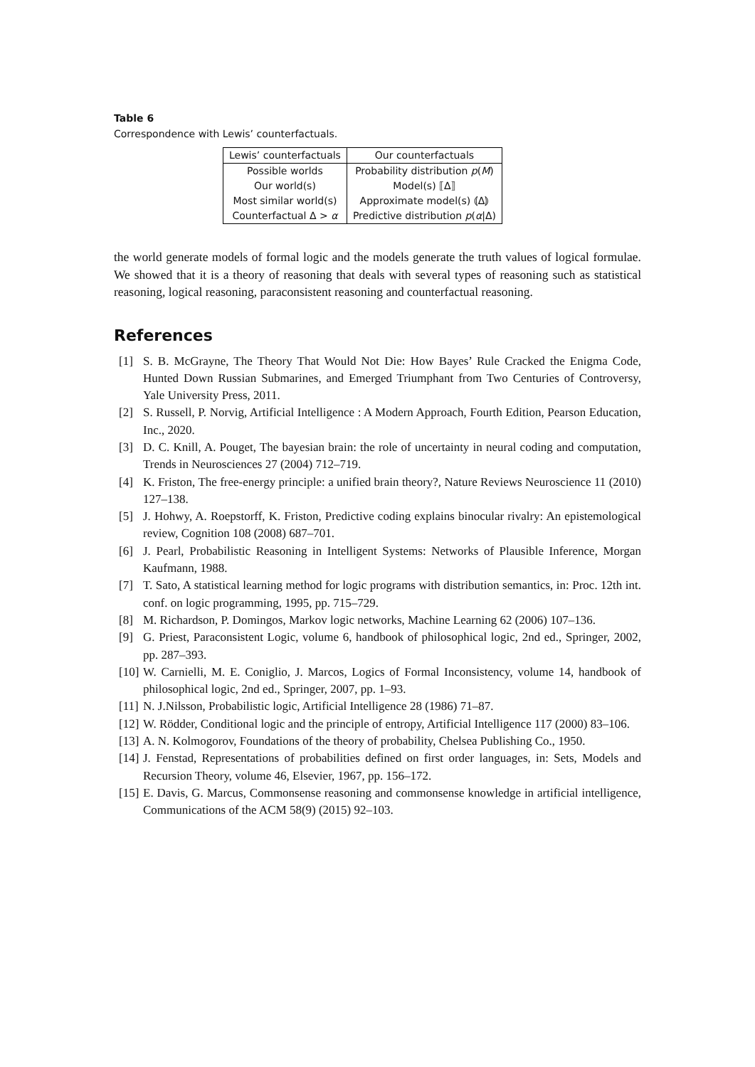Table 6
Correspondence with Lewis’ counterfactuals.
| Lewis’ counterfactuals | Our counterfactuals |
| --- | --- |
| Possible worlds | Probability distribution p ( M ) |
| Our world(s) | Model(s) ⟦Δ⟧ |
| Most similar world(s) | Approximate model(s) ⦅Δ⦆ |
| Counterfactual Δ > α | Predictive distribution p ( α /Δ) |
the world generate models of formal logic and the models generate the truth values of logical formulae. We showed that it is a theory of reasoning that deals with several types of reasoning such as statistical reasoning, logical reasoning, paraconsistent reasoning and counterfactual reasoning.
References
[1] S. B. McGrayne, The Theory That Would Not Die: How Bayes’ Rule Cracked the Enigma Code, Hunted Down Russian Submarines, and Emerged Triumphant from Two Centuries of Controversy, Yale University Press, 2011.
[2] S. Russell, P. Norvig, Artificial Intelligence : A Modern Approach, Fourth Edition, Pearson Education, Inc., 2020.
[3] D. C. Knill, A. Pouget, The bayesian brain: the role of uncertainty in neural coding and computation, Trends in Neurosciences 27 (2004) 712–719.
[4] K. Friston, The free-energy principle: a unified brain theory?, Nature Reviews Neuroscience 11 (2010) 127–138.
[5] J. Hohwy, A. Roepstorff, K. Friston, Predictive coding explains binocular rivalry: An epistemological review, Cognition 108 (2008) 687–701.
[6] J. Pearl, Probabilistic Reasoning in Intelligent Systems: Networks of Plausible Inference, Morgan Kaufmann, 1988.
[7] T. Sato, A statistical learning method for logic programs with distribution semantics, in: Proc. 12th int. conf. on logic programming, 1995, pp. 715–729.
[8] M. Richardson, P. Domingos, Markov logic networks, Machine Learning 62 (2006) 107–136.
[9] G. Priest, Paraconsistent Logic, volume 6, handbook of philosophical logic, 2nd ed., Springer, 2002, pp. 287–393.
[10] W. Carnielli, M. E. Coniglio, J. Marcos, Logics of Formal Inconsistency, volume 14, handbook of philosophical logic, 2nd ed., Springer, 2007, pp. 1–93.
[11] N. J.Nilsson, Probabilistic logic, Artificial Intelligence 28 (1986) 71–87.
[12] W. Rödder, Conditional logic and the principle of entropy, Artificial Intelligence 117 (2000) 83–106.
[13] A. N. Kolmogorov, Foundations of the theory of probability, Chelsea Publishing Co., 1950.
[14] J. Fenstad, Representations of probabilities defined on first order languages, in: Sets, Models and Recursion Theory, volume 46, Elsevier, 1967, pp. 156–172.
[15] E. Davis, G. Marcus, Commonsense reasoning and commonsense knowledge in artificial intelligence, Communications of the ACM 58(9) (2015) 92–103.